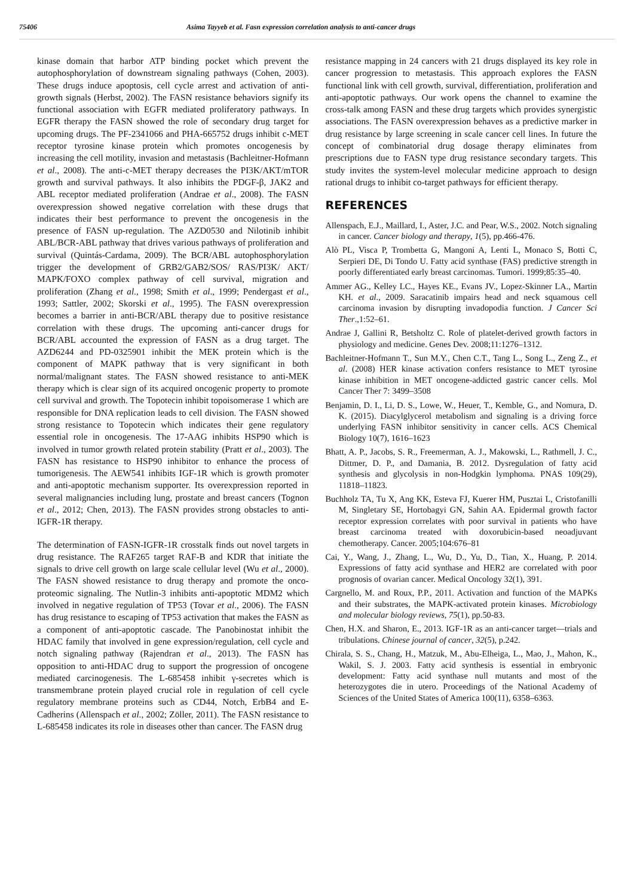75406 Asima Tayyeb et al. Fasn expression correlation analysis to anti-cancer drugs
kinase domain that harbor ATP binding pocket which prevent the autophosphorylation of downstream signaling pathways (Cohen, 2003). These drugs induce apoptosis, cell cycle arrest and activation of anti-growth signals (Herbst, 2002). The FASN resistance behaviors signify its functional association with EGFR mediated proliferatory pathways. In EGFR therapy the FASN showed the role of secondary drug target for upcoming drugs. The PF-2341066 and PHA-665752 drugs inhibit c-MET receptor tyrosine kinase protein which promotes oncogenesis by increasing the cell motility, invasion and metastasis (Bachleitner-Hofmann et al., 2008). The anti-c-MET therapy decreases the PI3K/AKT/mTOR growth and survival pathways. It also inhibits the PDGF-β, JAK2 and ABL receptor mediated proliferation (Andrae et al., 2008). The FASN overexpression showed negative correlation with these drugs that indicates their best performance to prevent the oncogenesis in the presence of FASN up-regulation. The AZD0530 and Nilotinib inhibit ABL/BCR-ABL pathway that drives various pathways of proliferation and survival (Quintás-Cardama, 2009). The BCR/ABL autophosphorylation trigger the development of GRB2/GAB2/SOS/ RAS/PI3K/ AKT/ MAPK/FOXO complex pathway of cell survival, migration and proliferation (Zhang et al., 1998; Smith et al., 1999; Pendergast et al., 1993; Sattler, 2002; Skorski et al., 1995). The FASN overexpression becomes a barrier in anti-BCR/ABL therapy due to positive resistance correlation with these drugs. The upcoming anti-cancer drugs for BCR/ABL accounted the expression of FASN as a drug target. The AZD6244 and PD-0325901 inhibit the MEK protein which is the component of MAPK pathway that is very significant in both normal/malignant states. The FASN showed resistance to anti-MEK therapy which is clear sign of its acquired oncogenic property to promote cell survival and growth. The Topotecin inhibit topoisomerase 1 which are responsible for DNA replication leads to cell division. The FASN showed strong resistance to Topotecin which indicates their gene regulatory essential role in oncogenesis. The 17-AAG inhibits HSP90 which is involved in tumor growth related protein stability (Pratt et al., 2003). The FASN has resistance to HSP90 inhibitor to enhance the process of tumorigenesis. The AEW541 inhibits IGF-1R which is growth promoter and anti-apoptotic mechanism supporter. Its overexpression reported in several malignancies including lung, prostate and breast cancers (Tognon et al., 2012; Chen, 2013). The FASN provides strong obstacles to anti-IGFR-1R therapy.
The determination of FASN-IGFR-1R crosstalk finds out novel targets in drug resistance. The RAF265 target RAF-B and KDR that initiate the signals to drive cell growth on large scale cellular level (Wu et al., 2000). The FASN showed resistance to drug therapy and promote the onco-proteomic signaling. The Nutlin-3 inhibits anti-apoptotic MDM2 which involved in negative regulation of TP53 (Tovar et al., 2006). The FASN has drug resistance to escaping of TP53 activation that makes the FASN as a component of anti-apoptotic cascade. The Panobinostat inhibit the HDAC family that involved in gene expression/regulation, cell cycle and notch signaling pathway (Rajendran et al., 2013). The FASN has opposition to anti-HDAC drug to support the progression of oncogene mediated carcinogenesis. The L-685458 inhibit γ-secretes which is transmembrane protein played crucial role in regulation of cell cycle regulatory membrane proteins such as CD44, Notch, ErbB4 and E-Cadherins (Allenspach et al., 2002; Zöller, 2011). The FASN resistance to L-685458 indicates its role in diseases other than cancer. The FASN drug
resistance mapping in 24 cancers with 21 drugs displayed its key role in cancer progression to metastasis. This approach explores the FASN functional link with cell growth, survival, differentiation, proliferation and anti-apoptotic pathways. Our work opens the channel to examine the cross-talk among FASN and these drug targets which provides synergistic associations. The FASN overexpression behaves as a predictive marker in drug resistance by large screening in scale cancer cell lines. In future the concept of combinatorial drug dosage therapy eliminates from prescriptions due to FASN type drug resistance secondary targets. This study invites the system-level molecular medicine approach to design rational drugs to inhibit co-target pathways for efficient therapy.
REFERENCES
Allenspach, E.J., Maillard, I., Aster, J.C. and Pear, W.S., 2002. Notch signaling in cancer. Cancer biology and therapy, 1(5), pp.466-476.
Alò PL, Visca P, Trombetta G, Mangoni A, Lenti L, Monaco S, Botti C, Serpieri DE, Di Tondo U. Fatty acid synthase (FAS) predictive strength in poorly differentiated early breast carcinomas. Tumori. 1999;85:35–40.
Ammer AG., Kelley LC., Hayes KE., Evans JV., Lopez-Skinner LA., Martin KH. et al., 2009. Saracatinib impairs head and neck squamous cell carcinoma invasion by disrupting invadopodia function. J Cancer Sci Ther.,1:52–61.
Andrae J, Gallini R, Betsholtz C. Role of platelet-derived growth factors in physiology and medicine. Genes Dev. 2008;11:1276–1312.
Bachleitner-Hofmann T., Sun M.Y., Chen C.T., Tang L., Song L., Zeng Z., et al. (2008) HER kinase activation confers resistance to MET tyrosine kinase inhibition in MET oncogene-addicted gastric cancer cells. Mol Cancer Ther 7: 3499–3508
Benjamin, D. I., Li, D. S., Lowe, W., Heuer, T., Kemble, G., and Nomura, D. K. (2015). Diacylglycerol metabolism and signaling is a driving force underlying FASN inhibitor sensitivity in cancer cells. ACS Chemical Biology 10(7), 1616–1623
Bhatt, A. P., Jacobs, S. R., Freemerman, A. J., Makowski, L., Rathmell, J. C., Dittmer, D. P., and Damania, B. 2012. Dysregulation of fatty acid synthesis and glycolysis in non-Hodgkin lymphoma. PNAS 109(29), 11818–11823.
Buchholz TA, Tu X, Ang KK, Esteva FJ, Kuerer HM, Pusztai L, Cristofanilli M, Singletary SE, Hortobagyi GN, Sahin AA. Epidermal growth factor receptor expression correlates with poor survival in patients who have breast carcinoma treated with doxorubicin-based neoadjuvant chemotherapy. Cancer. 2005;104:676–81
Cai, Y., Wang, J., Zhang, L., Wu, D., Yu, D., Tian, X., Huang, P. 2014. Expressions of fatty acid synthase and HER2 are correlated with poor prognosis of ovarian cancer. Medical Oncology 32(1), 391.
Cargnello, M. and Roux, P.P., 2011. Activation and function of the MAPKs and their substrates, the MAPK-activated protein kinases. Microbiology and molecular biology reviews, 75(1), pp.50-83.
Chen, H.X. and Sharon, E., 2013. IGF-1R as an anti-cancer target—trials and tribulations. Chinese journal of cancer, 32(5), p.242.
Chirala, S. S., Chang, H., Matzuk, M., Abu-Elheiga, L., Mao, J., Mahon, K., Wakil, S. J. 2003. Fatty acid synthesis is essential in embryonic development: Fatty acid synthase null mutants and most of the heterozygotes die in utero. Proceedings of the National Academy of Sciences of the United States of America 100(11), 6358–6363.